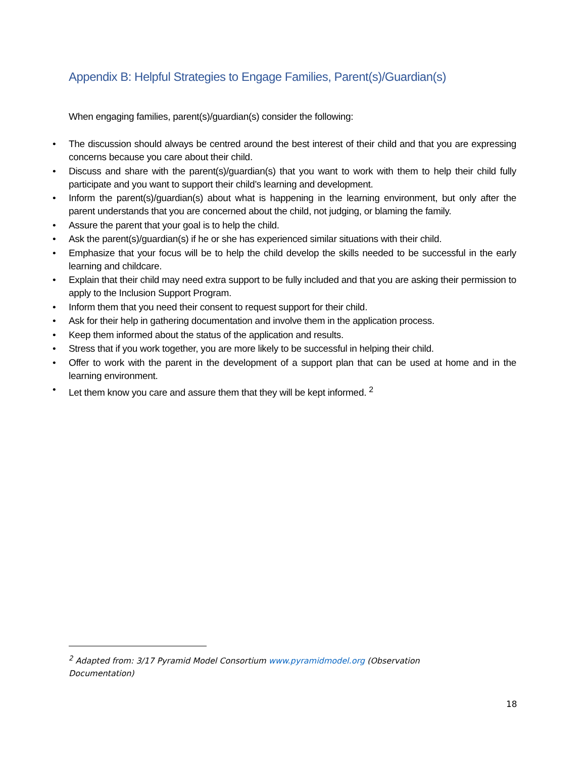Appendix B: Helpful Strategies to Engage Families, Parent(s)/Guardian(s)
When engaging families, parent(s)/guardian(s) consider the following:
• The discussion should always be centred around the best interest of their child and that you are expressing concerns because you care about their child.
• Discuss and share with the parent(s)/guardian(s) that you want to work with them to help their child fully participate and you want to support their child’s learning and development.
• Inform the parent(s)/guardian(s) about what is happening in the learning environment, but only after the parent understands that you are concerned about the child, not judging, or blaming the family.
• Assure the parent that your goal is to help the child.
• Ask the parent(s)/guardian(s) if he or she has experienced similar situations with their child.
• Emphasize that your focus will be to help the child develop the skills needed to be successful in the early learning and childcare.
• Explain that their child may need extra support to be fully included and that you are asking their permission to apply to the Inclusion Support Program.
• Inform them that you need their consent to request support for their child.
• Ask for their help in gathering documentation and involve them in the application process.
• Keep them informed about the status of the application and results.
• Stress that if you work together, you are more likely to be successful in helping their child.
• Offer to work with the parent in the development of a support plan that can be used at home and in the learning environment.
• Let them know you care and assure them that they will be kept informed. <sup>2</sup>
<sup>2</sup> Adapted from: 3/17 Pyramid Model Consortium www.pyramidmodel.org (Observation Documentation)
18